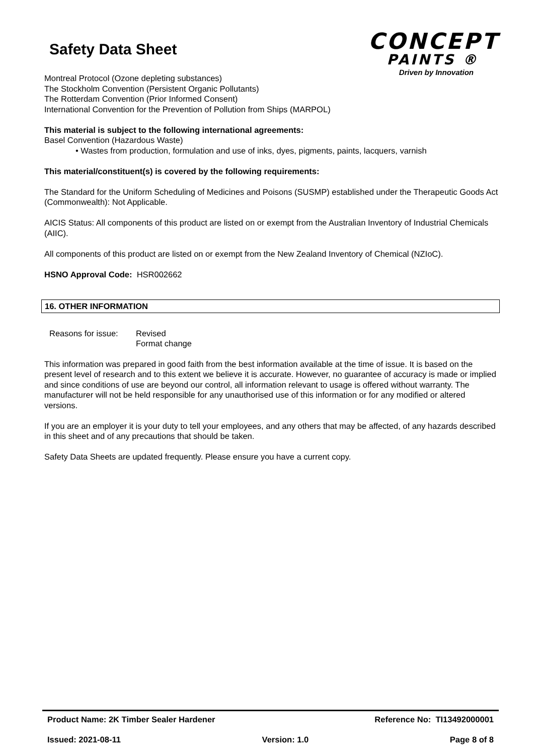Safety Data Sheet
CONCEPT
PAINTS ®
Driven by Innovation
Montreal Protocol (Ozone depleting substances)
The Stockholm Convention (Persistent Organic Pollutants)
The Rotterdam Convention (Prior Informed Consent)
International Convention for the Prevention of Pollution from Ships (MARPOL)
This material is subject to the following international agreements:
Basel Convention (Hazardous Waste)
• Wastes from production, formulation and use of inks, dyes, pigments, paints, lacquers, varnish
This material/constituent(s) is covered by the following requirements:
The Standard for the Uniform Scheduling of Medicines and Poisons (SUSMP) established under the Therapeutic Goods Act (Commonwealth): Not Applicable.
AICIS Status: All components of this product are listed on or exempt from the Australian Inventory of Industrial Chemicals (AIIC).
All components of this product are listed on or exempt from the New Zealand Inventory of Chemical (NZIoC).
HSNO Approval Code: HSR002662
16. OTHER INFORMATION
Reasons for issue:
Revised
Format change
This information was prepared in good faith from the best information available at the time of issue. It is based on the present level of research and to this extent we believe it is accurate. However, no guarantee of accuracy is made or implied and since conditions of use are beyond our control, all information relevant to usage is offered without warranty. The manufacturer will not be held responsible for any unauthorised use of this information or for any modified or altered versions.
If you are an employer it is your duty to tell your employees, and any others that may be affected, of any hazards described in this sheet and of any precautions that should be taken.
Safety Data Sheets are updated frequently. Please ensure you have a current copy.
Product Name: 2K Timber Sealer Hardener Reference No: TI13492000001
Issued: 2021-08-11 Version: 1.0 Page 8 of 8